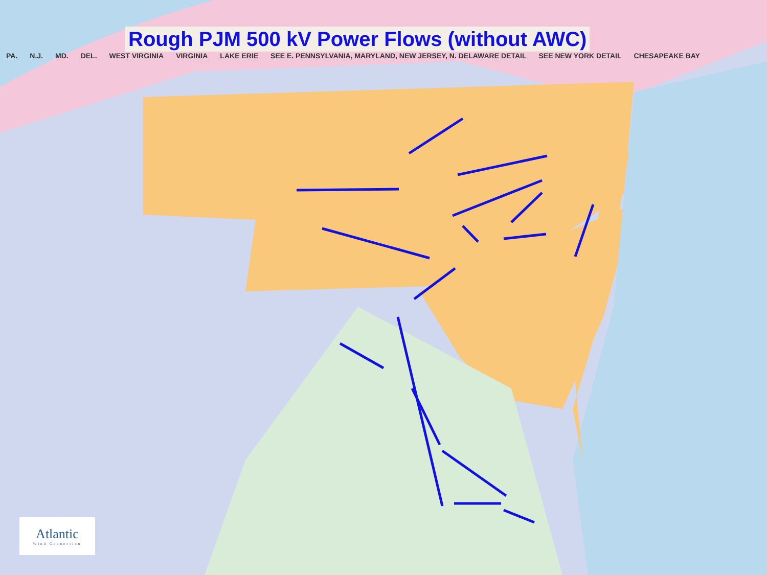Rough PJM 500 kV Power Flows (without AWC)
PA. N.J. MD. DEL. WEST VIRGINIA VIRGINIA LAKE ERIE SEE E. PENNSYLVANIA, MARYLAND, NEW JERSEY, N. DELAWARE DETAIL SEE NEW YORK DETAIL CHESAPEAKE BAY
Atlantic
Wind Connection